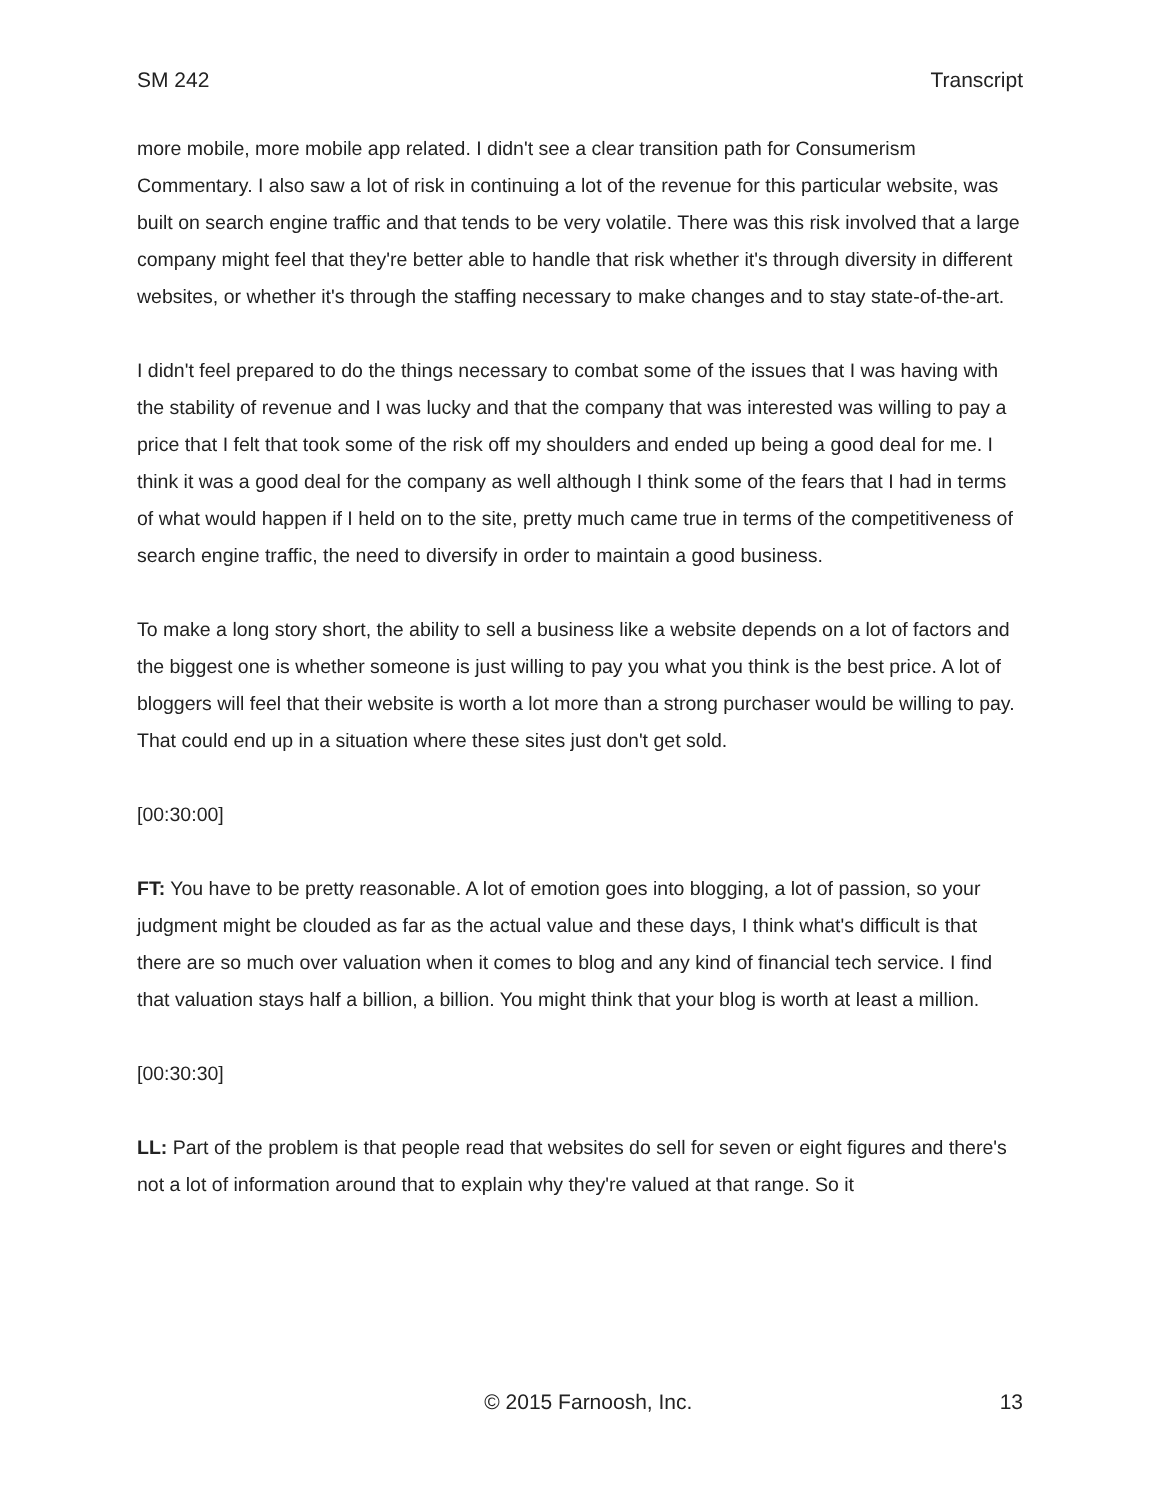SM 242 Transcript
more mobile, more mobile app related. I didn't see a clear transition path for Consumerism Commentary. I also saw a lot of risk in continuing a lot of the revenue for this particular website, was built on search engine traffic and that tends to be very volatile. There was this risk involved that a large company might feel that they're better able to handle that risk whether it's through diversity in different websites, or whether it's through the staffing necessary to make changes and to stay state-of-the-art.
I didn't feel prepared to do the things necessary to combat some of the issues that I was having with the stability of revenue and I was lucky and that the company that was interested was willing to pay a price that I felt that took some of the risk off my shoulders and ended up being a good deal for me. I think it was a good deal for the company as well although I think some of the fears that I had in terms of what would happen if I held on to the site, pretty much came true in terms of the competitiveness of search engine traffic, the need to diversify in order to maintain a good business.
To make a long story short, the ability to sell a business like a website depends on a lot of factors and the biggest one is whether someone is just willing to pay you what you think is the best price. A lot of bloggers will feel that their website is worth a lot more than a strong purchaser would be willing to pay. That could end up in a situation where these sites just don't get sold.
[00:30:00]
FT: You have to be pretty reasonable. A lot of emotion goes into blogging, a lot of passion, so your judgment might be clouded as far as the actual value and these days, I think what's difficult is that there are so much over valuation when it comes to blog and any kind of financial tech service. I find that valuation stays half a billion, a billion. You might think that your blog is worth at least a million.
[00:30:30]
LL: Part of the problem is that people read that websites do sell for seven or eight figures and there's not a lot of information around that to explain why they're valued at that range. So it
© 2015 Farnoosh, Inc. 13